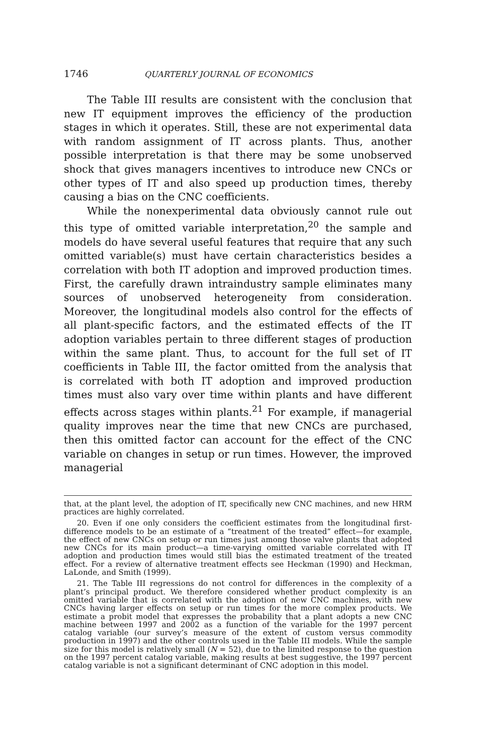1746 QUARTERLY JOURNAL OF ECONOMICS
The Table III results are consistent with the conclusion that new IT equipment improves the efficiency of the production stages in which it operates. Still, these are not experimental data with random assignment of IT across plants. Thus, another possible interpretation is that there may be some unobserved shock that gives managers incentives to introduce new CNCs or other types of IT and also speed up production times, thereby causing a bias on the CNC coefficients.
While the nonexperimental data obviously cannot rule out this type of omitted variable interpretation,<sup>20</sup> the sample and models do have several useful features that require that any such omitted variable(s) must have certain characteristics besides a correlation with both IT adoption and improved production times. First, the carefully drawn intraindustry sample eliminates many sources of unobserved heterogeneity from consideration. Moreover, the longitudinal models also control for the effects of all plant-specific factors, and the estimated effects of the IT adoption variables pertain to three different stages of production within the same plant. Thus, to account for the full set of IT coefficients in Table III, the factor omitted from the analysis that is correlated with both IT adoption and improved production times must also vary over time within plants and have different effects across stages within plants.<sup>21</sup> For example, if managerial quality improves near the time that new CNCs are purchased, then this omitted factor can account for the effect of the CNC variable on changes in setup or run times. However, the improved managerial
that, at the plant level, the adoption of IT, specifically new CNC machines, and new HRM practices are highly correlated.
20. Even if one only considers the coefficient estimates from the longitudinal first-difference models to be an estimate of a “treatment of the treated” effect—for example, the effect of new CNCs on setup or run times just among those valve plants that adopted new CNCs for its main product—a time-varying omitted variable correlated with IT adoption and production times would still bias the estimated treatment of the treated effect. For a review of alternative treatment effects see Heckman (1990) and Heckman, LaLonde, and Smith (1999).
21. The Table III regressions do not control for differences in the complexity of a plant’s principal product. We therefore considered whether product complexity is an omitted variable that is correlated with the adoption of new CNC machines, with new CNCs having larger effects on setup or run times for the more complex products. We estimate a probit model that expresses the probability that a plant adopts a new CNC machine between 1997 and 2002 as a function of the variable for the 1997 percent catalog variable (our survey’s measure of the extent of custom versus commodity production in 1997) and the other controls used in the Table III models. While the sample size for this model is relatively small (N = 52), due to the limited response to the question on the 1997 percent catalog variable, making results at best suggestive, the 1997 percent catalog variable is not a significant determinant of CNC adoption in this model.